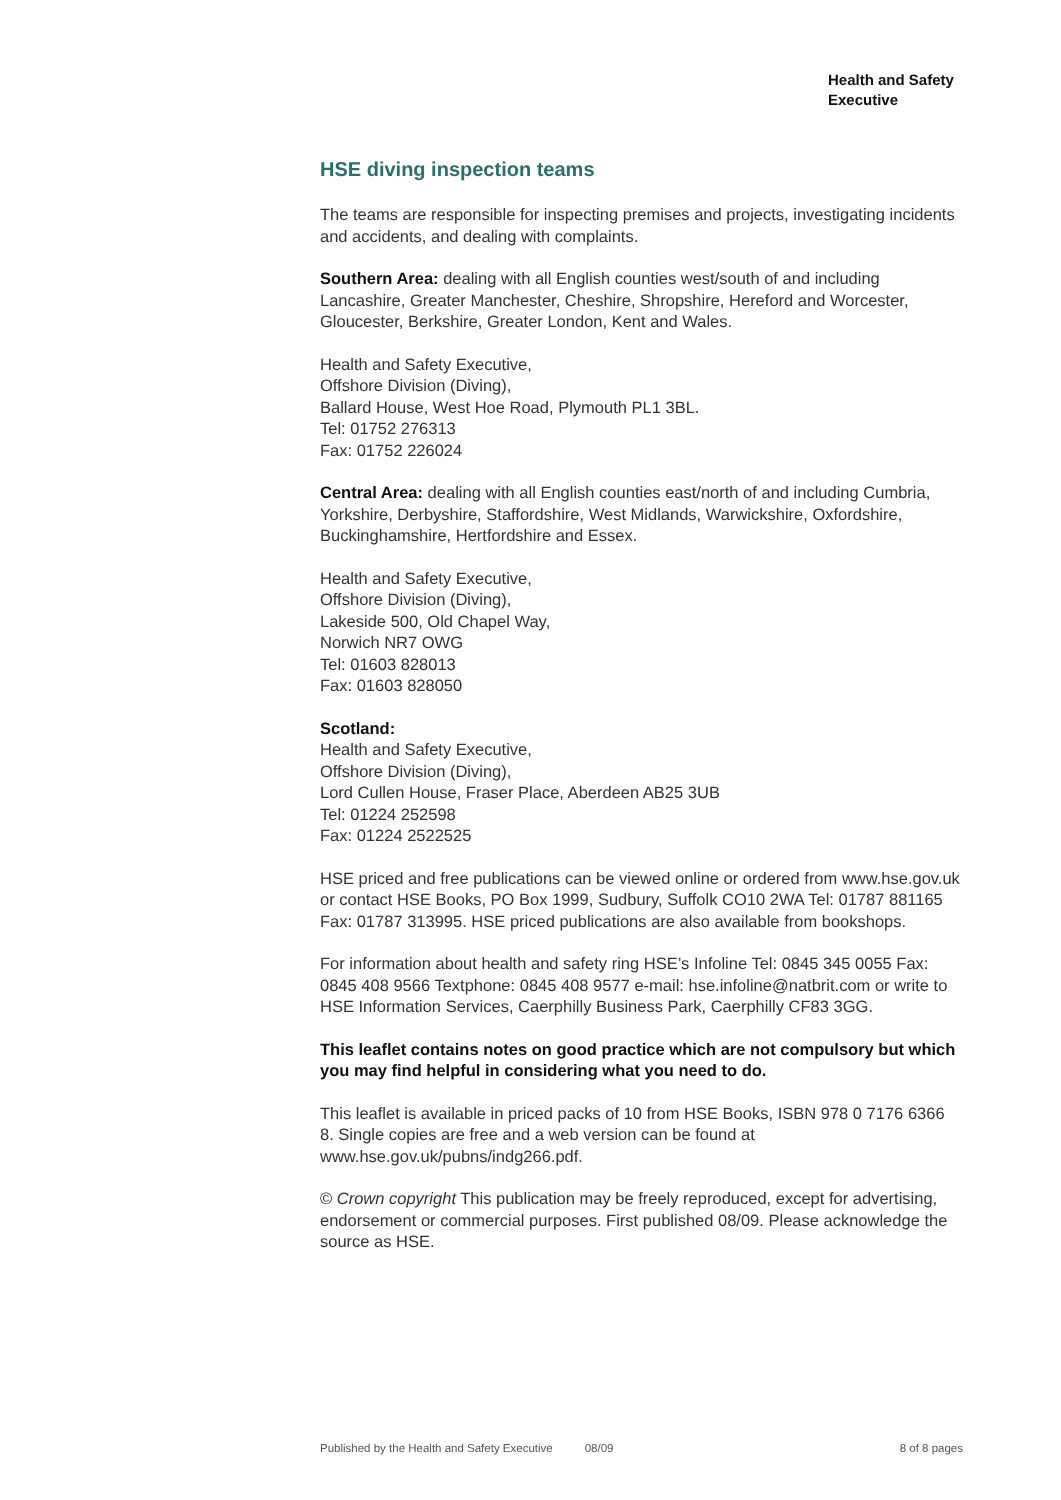Health and Safety
Executive
HSE diving inspection teams
The teams are responsible for inspecting premises and projects, investigating incidents and accidents, and dealing with complaints.
Southern Area: dealing with all English counties west/south of and including Lancashire, Greater Manchester, Cheshire, Shropshire, Hereford and Worcester, Gloucester, Berkshire, Greater London, Kent and Wales.
Health and Safety Executive,
Offshore Division (Diving),
Ballard House, West Hoe Road, Plymouth PL1 3BL.
Tel: 01752 276313
Fax: 01752 226024
Central Area: dealing with all English counties east/north of and including Cumbria, Yorkshire, Derbyshire, Staffordshire, West Midlands, Warwickshire, Oxfordshire, Buckinghamshire, Hertfordshire and Essex.
Health and Safety Executive,
Offshore Division (Diving),
Lakeside 500, Old Chapel Way,
Norwich NR7 OWG
Tel: 01603 828013
Fax: 01603 828050
Scotland:
Health and Safety Executive,
Offshore Division (Diving),
Lord Cullen House, Fraser Place, Aberdeen AB25 3UB
Tel: 01224 252598
Fax: 01224 2522525
HSE priced and free publications can be viewed online or ordered from www.hse.gov.uk or contact HSE Books, PO Box 1999, Sudbury, Suffolk CO10 2WA Tel: 01787 881165 Fax: 01787 313995. HSE priced publications are also available from bookshops.
For information about health and safety ring HSE’s Infoline Tel: 0845 345 0055 Fax: 0845 408 9566 Textphone: 0845 408 9577 e-mail: hse.infoline@natbrit.com or write to HSE Information Services, Caerphilly Business Park, Caerphilly CF83 3GG.
This leaflet contains notes on good practice which are not compulsory but which you may find helpful in considering what you need to do.
This leaflet is available in priced packs of 10 from HSE Books, ISBN 978 0 7176 6366 8. Single copies are free and a web version can be found at www.hse.gov.uk/pubns/indg266.pdf.
© Crown copyright This publication may be freely reproduced, except for advertising, endorsement or commercial purposes. First published 08/09. Please acknowledge the source as HSE.
Published by the Health and Safety Executive 08/09 8 of 8 pages